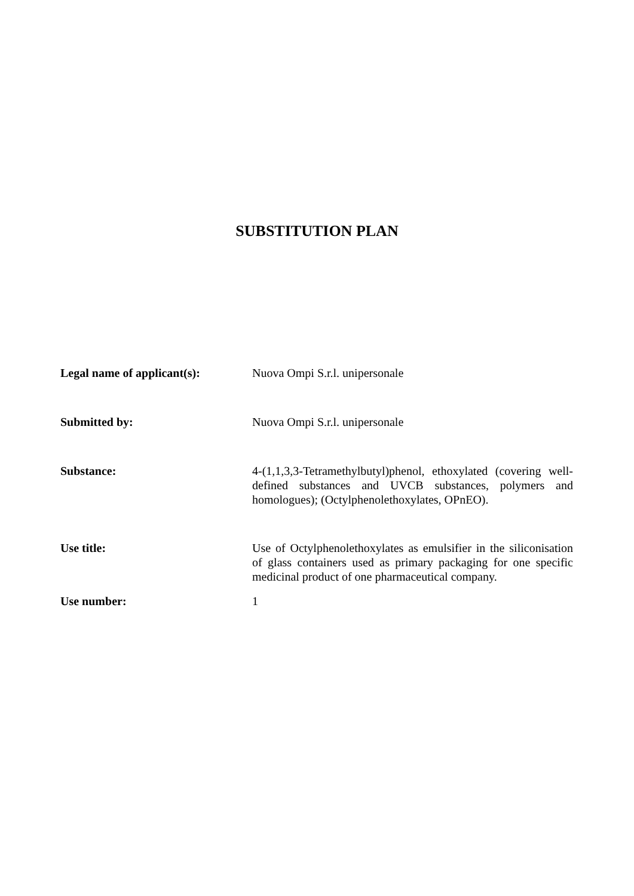SUBSTITUTION PLAN
Legal name of applicant(s):
Nuova Ompi S.r.l. unipersonale
Submitted by: Nuova Ompi S.r.l. unipersonale
Substance: 4-(1,1,3,3-Tetramethylbutyl)phenol, ethoxylated (covering well-defined substances and UVCB substances, polymers and homologues); (Octylphenolethoxylates, OPnEO).
Use title: Use of Octylphenolethoxylates as emulsifier in the siliconisation of glass containers used as primary packaging for one specific medicinal product of one pharmaceutical company.
Use number: 1